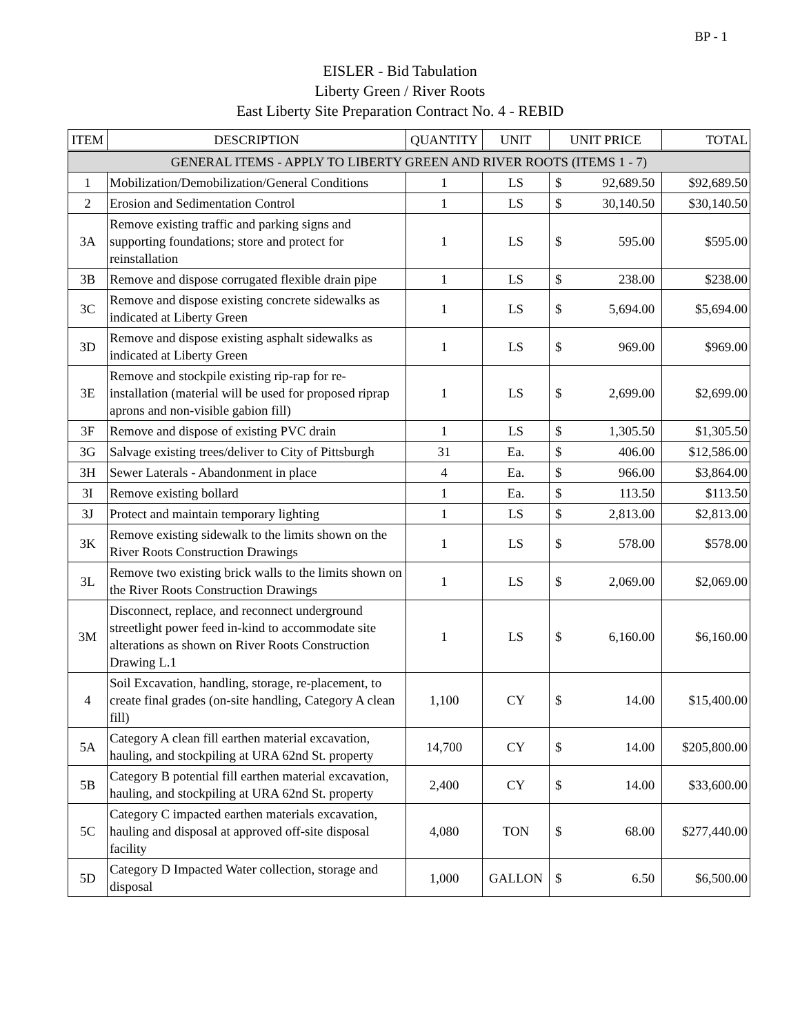BP - 1
EISLER - Bid Tabulation
Liberty Green / River Roots
East Liberty Site Preparation Contract No. 4 - REBID
| ITEM | DESCRIPTION | QUANTITY | UNIT | UNIT PRICE | | TOTAL |
| --- | --- | --- | --- | --- | --- | --- |
| GENERAL ITEMS - APPLY TO LIBERTY GREEN AND RIVER ROOTS (ITEMS 1 - 7) | | | | | | |
| 1 | Mobilization/Demobilization/General Conditions | 1 | LS | $ | 92,689.50 | $92,689.50 |
| 2 | Erosion and Sedimentation Control | 1 | LS | $ | 30,140.50 | $30,140.50 |
| 3A | Remove existing traffic and parking signs and supporting foundations; store and protect for reinstallation | 1 | LS | $ | 595.00 | $595.00 |
| 3B | Remove and dispose corrugated flexible drain pipe | 1 | LS | $ | 238.00 | $238.00 |
| 3C | Remove and dispose existing concrete sidewalks as indicated at Liberty Green | 1 | LS | $ | 5,694.00 | $5,694.00 |
| 3D | Remove and dispose existing asphalt sidewalks as indicated at Liberty Green | 1 | LS | $ | 969.00 | $969.00 |
| 3E | Remove and stockpile existing rip-rap for re-installation (material will be used for proposed riprap aprons and non-visible gabion fill) | 1 | LS | $ | 2,699.00 | $2,699.00 |
| 3F | Remove and dispose of existing PVC drain | 1 | LS | $ | 1,305.50 | $1,305.50 |
| 3G | Salvage existing trees/deliver to City of Pittsburgh | 31 | Ea. | $ | 406.00 | $12,586.00 |
| 3H | Sewer Laterals - Abandonment in place | 4 | Ea. | $ | 966.00 | $3,864.00 |
| 3I | Remove existing bollard | 1 | Ea. | $ | 113.50 | $113.50 |
| 3J | Protect and maintain temporary lighting | 1 | LS | $ | 2,813.00 | $2,813.00 |
| 3K | Remove existing sidewalk to the limits shown on the River Roots Construction Drawings | 1 | LS | $ | 578.00 | $578.00 |
| 3L | Remove two existing brick walls to the limits shown on the River Roots Construction Drawings | 1 | LS | $ | 2,069.00 | $2,069.00 |
| 3M | Disconnect, replace, and reconnect underground streetlight power feed in-kind to accommodate site alterations as shown on River Roots Construction Drawing L.1 | 1 | LS | $ | 6,160.00 | $6,160.00 |
| 4 | Soil Excavation, handling, storage, re-placement, to create final grades (on-site handling, Category A clean fill) | 1,100 | CY | $ | 14.00 | $15,400.00 |
| 5A | Category A clean fill earthen material excavation, hauling, and stockpiling at URA 62nd St. property | 14,700 | CY | $ | 14.00 | $205,800.00 |
| 5B | Category B potential fill earthen material excavation, hauling, and stockpiling at URA 62nd St. property | 2,400 | CY | $ | 14.00 | $33,600.00 |
| 5C | Category C impacted earthen materials excavation, hauling and disposal at approved off-site disposal facility | 4,080 | TON | $ | 68.00 | $277,440.00 |
| 5D | Category D Impacted Water collection, storage and disposal | 1,000 | GALLON | $ | 6.50 | $6,500.00 |